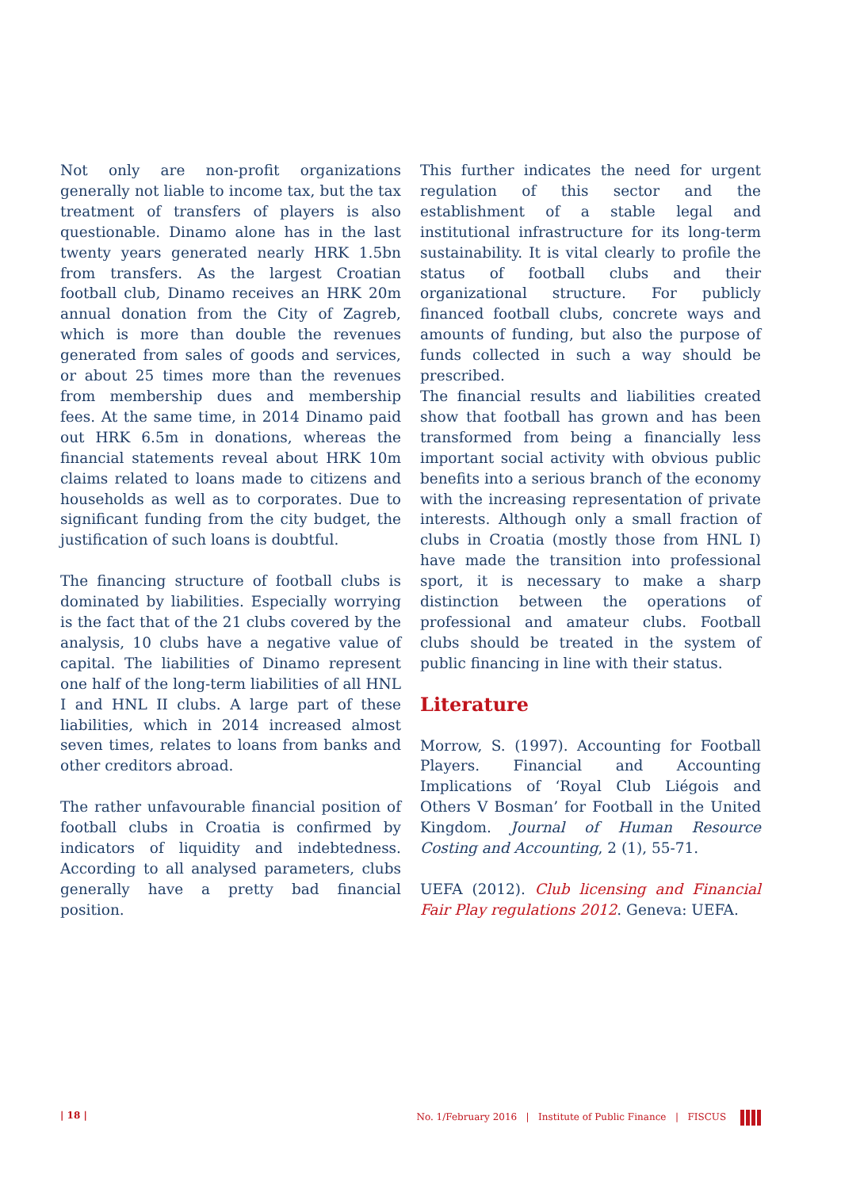Not only are non-profit organizations generally not liable to income tax, but the tax treatment of transfers of players is also questionable. Dinamo alone has in the last twenty years generated nearly HRK 1.5bn from transfers. As the largest Croatian football club, Dinamo receives an HRK 20m annual donation from the City of Zagreb, which is more than double the revenues generated from sales of goods and services, or about 25 times more than the revenues from membership dues and membership fees. At the same time, in 2014 Dinamo paid out HRK 6.5m in donations, whereas the financial statements reveal about HRK 10m claims related to loans made to citizens and households as well as to corporates. Due to significant funding from the city budget, the justification of such loans is doubtful.
The financing structure of football clubs is dominated by liabilities. Especially worrying is the fact that of the 21 clubs covered by the analysis, 10 clubs have a negative value of capital. The liabilities of Dinamo represent one half of the long-term liabilities of all HNL I and HNL II clubs. A large part of these liabilities, which in 2014 increased almost seven times, relates to loans from banks and other creditors abroad.
The rather unfavourable financial position of football clubs in Croatia is confirmed by indicators of liquidity and indebtedness. According to all analysed parameters, clubs generally have a pretty bad financial position.
This further indicates the need for urgent regulation of this sector and the establishment of a stable legal and institutional infrastructure for its long-term sustainability. It is vital clearly to profile the status of football clubs and their organizational structure. For publicly financed football clubs, concrete ways and amounts of funding, but also the purpose of funds collected in such a way should be prescribed.
The financial results and liabilities created show that football has grown and has been transformed from being a financially less important social activity with obvious public benefits into a serious branch of the economy with the increasing representation of private interests. Although only a small fraction of clubs in Croatia (mostly those from HNL I) have made the transition into professional sport, it is necessary to make a sharp distinction between the operations of professional and amateur clubs. Football clubs should be treated in the system of public financing in line with their status.
Literature
Morrow, S. (1997). Accounting for Football Players. Financial and Accounting Implications of ‘Royal Club Liégois and Others V Bosman’ for Football in the United Kingdom. Journal of Human Resource Costing and Accounting, 2 (1), 55-71.
UEFA (2012). Club licensing and Financial Fair Play regulations 2012. Geneva: UEFA.
| 18 | No. 1/February 2016 | Institute of Public Finance | FISCUS